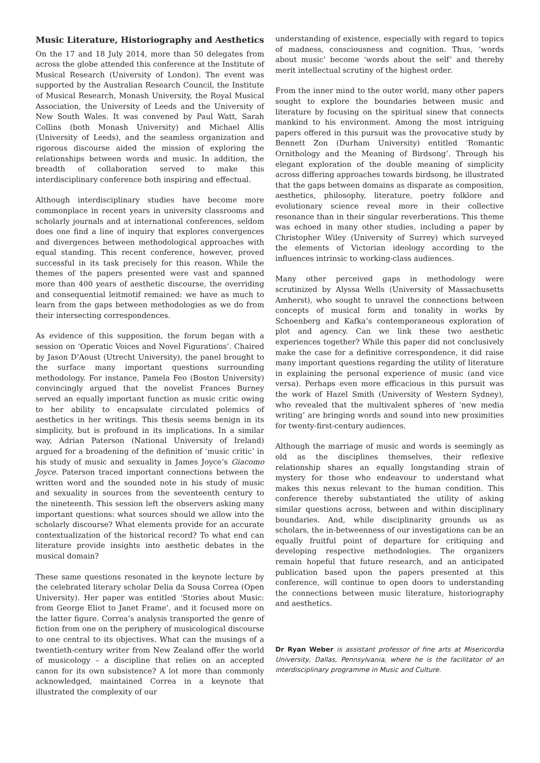Music Literature, Historiography and Aesthetics
On the 17 and 18 July 2014, more than 50 delegates from across the globe attended this conference at the Institute of Musical Research (University of London). The event was supported by the Australian Research Council, the Institute of Musical Research, Monash University, the Royal Musical Association, the University of Leeds and the University of New South Wales. It was convened by Paul Watt, Sarah Collins (both Monash University) and Michael Allis (University of Leeds), and the seamless organization and rigorous discourse aided the mission of exploring the relationships between words and music. In addition, the breadth of collaboration served to make this interdisciplinary conference both inspiring and effectual.
Although interdisciplinary studies have become more commonplace in recent years in university classrooms and scholarly journals and at international conferences, seldom does one find a line of inquiry that explores convergences and divergences between methodological approaches with equal standing. This recent conference, however, proved successful in its task precisely for this reason. While the themes of the papers presented were vast and spanned more than 400 years of aesthetic discourse, the overriding and consequential leitmotif remained: we have as much to learn from the gaps between methodologies as we do from their intersecting correspondences.
As evidence of this supposition, the forum began with a session on ‘Operatic Voices and Novel Figurations’. Chaired by Jason D’Aoust (Utrecht University), the panel brought to the surface many important questions surrounding methodology. For instance, Pamela Feo (Boston University) convincingly argued that the novelist Frances Burney served an equally important function as music critic owing to her ability to encapsulate circulated polemics of aesthetics in her writings. This thesis seems benign in its simplicity, but is profound in its implications. In a similar way, Adrian Paterson (National University of Ireland) argued for a broadening of the definition of ‘music critic’ in his study of music and sexuality in James Joyce’s Giacomo Joyce. Paterson traced important connections between the written word and the sounded note in his study of music and sexuality in sources from the seventeenth century to the nineteenth. This session left the observers asking many important questions: what sources should we allow into the scholarly discourse? What elements provide for an accurate contextualization of the historical record? To what end can literature provide insights into aesthetic debates in the musical domain?
These same questions resonated in the keynote lecture by the celebrated literary scholar Delia da Sousa Correa (Open University). Her paper was entitled ‘Stories about Music: from George Eliot to Janet Frame’, and it focused more on the latter figure. Correa’s analysis transported the genre of fiction from one on the periphery of musicological discourse to one central to its objectives. What can the musings of a twentieth-century writer from New Zealand offer the world of musicology – a discipline that relies on an accepted canon for its own subsistence? A lot more than commonly acknowledged, maintained Correa in a keynote that illustrated the complexity of our
understanding of existence, especially with regard to topics of madness, consciousness and cognition. Thus, ‘words about music’ become ‘words about the self’ and thereby merit intellectual scrutiny of the highest order.
From the inner mind to the outer world, many other papers sought to explore the boundaries between music and literature by focusing on the spiritual sinew that connects mankind to his environment. Among the most intriguing papers offered in this pursuit was the provocative study by Bennett Zon (Durham University) entitled ‘Romantic Ornithology and the Meaning of Birdsong’. Through his elegant exploration of the double meaning of simplicity across differing approaches towards birdsong, he illustrated that the gaps between domains as disparate as composition, aesthetics, philosophy, literature, poetry folklore and evolutionary science reveal more in their collective resonance than in their singular reverberations. This theme was echoed in many other studies, including a paper by Christopher Wiley (University of Surrey) which surveyed the elements of Victorian ideology according to the influences intrinsic to working-class audiences.
Many other perceived gaps in methodology were scrutinized by Alyssa Wells (University of Massachusetts Amherst), who sought to unravel the connections between concepts of musical form and tonality in works by Schoenberg and Kafka’s contemporaneous exploration of plot and agency. Can we link these two aesthetic experiences together? While this paper did not conclusively make the case for a definitive correspondence, it did raise many important questions regarding the utility of literature in explaining the personal experience of music (and vice versa). Perhaps even more efficacious in this pursuit was the work of Hazel Smith (University of Western Sydney), who revealed that the multivalent spheres of ‘new media writing’ are bringing words and sound into new proximities for twenty-first-century audiences.
Although the marriage of music and words is seemingly as old as the disciplines themselves, their reflexive relationship shares an equally longstanding strain of mystery for those who endeavour to understand what makes this nexus relevant to the human condition. This conference thereby substantiated the utility of asking similar questions across, between and within disciplinary boundaries. And, while disciplinarity grounds us as scholars, the in-betweenness of our investigations can be an equally fruitful point of departure for critiquing and developing respective methodologies. The organizers remain hopeful that future research, and an anticipated publication based upon the papers presented at this conference, will continue to open doors to understanding the connections between music literature, historiography and aesthetics.
Dr Ryan Weber is assistant professor of fine arts at Misericordia University, Dallas, Pennsylvania, where he is the facilitator of an interdisciplinary programme in Music and Culture.